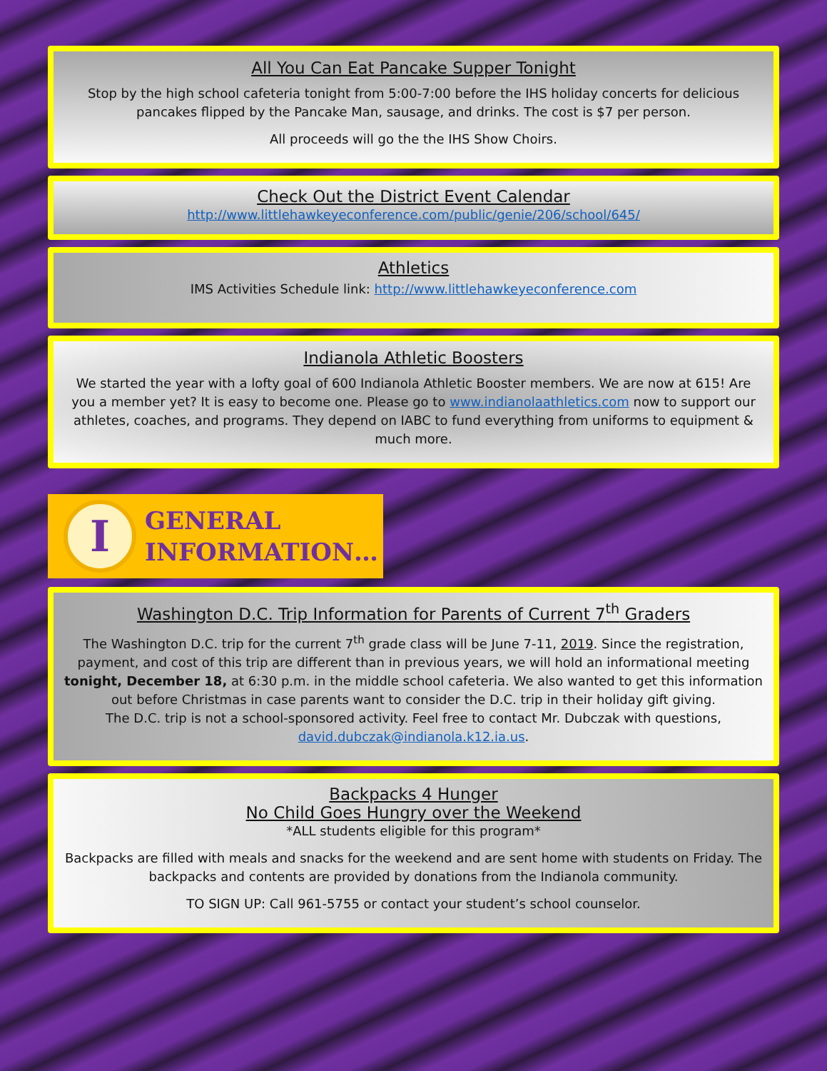All You Can Eat Pancake Supper Tonight
Stop by the high school cafeteria tonight from 5:00-7:00 before the IHS holiday concerts for delicious pancakes flipped by the Pancake Man, sausage, and drinks. The cost is $7 per person.
All proceeds will go the the IHS Show Choirs.
Check Out the District Event Calendar
http://www.littlehawkeyeconference.com/public/genie/206/school/645/
Athletics
IMS Activities Schedule link: http://www.littlehawkeyeconference.com
Indianola Athletic Boosters
We started the year with a lofty goal of 600 Indianola Athletic Booster members. We are now at 615! Are you a member yet? It is easy to become one. Please go to www.indianolaathletics.com now to support our athletes, coaches, and programs. They depend on IABC to fund everything from uniforms to equipment & much more.
I
GENERAL
INFORMATION…
Washington D.C. Trip Information for Parents of Current 7<sup>th</sup> Graders
The Washington D.C. trip for the current 7<sup>th</sup> grade class will be June 7-11, 2019. Since the registration, payment, and cost of this trip are different than in previous years, we will hold an informational meeting tonight, December 18, at 6:30 p.m. in the middle school cafeteria. We also wanted to get this information out before Christmas in case parents want to consider the D.C. trip in their holiday gift giving.
The D.C. trip is not a school-sponsored activity. Feel free to contact Mr. Dubczak with questions, david.dubczak@indianola.k12.ia.us.
Backpacks 4 Hunger
No Child Goes Hungry over the Weekend
*ALL students eligible for this program*
Backpacks are filled with meals and snacks for the weekend and are sent home with students on Friday. The backpacks and contents are provided by donations from the Indianola community.
TO SIGN UP: Call 961-5755 or contact your student’s school counselor.